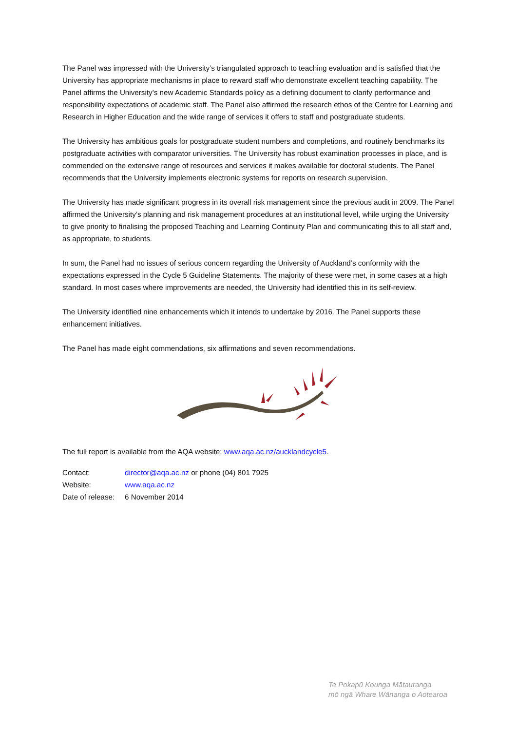The Panel was impressed with the University’s triangulated approach to teaching evaluation and is satisfied that the University has appropriate mechanisms in place to reward staff who demonstrate excellent teaching capability. The Panel affirms the University’s new Academic Standards policy as a defining document to clarify performance and responsibility expectations of academic staff. The Panel also affirmed the research ethos of the Centre for Learning and Research in Higher Education and the wide range of services it offers to staff and postgraduate students.
The University has ambitious goals for postgraduate student numbers and completions, and routinely benchmarks its postgraduate activities with comparator universities. The University has robust examination processes in place, and is commended on the extensive range of resources and services it makes available for doctoral students. The Panel recommends that the University implements electronic systems for reports on research supervision.
The University has made significant progress in its overall risk management since the previous audit in 2009. The Panel affirmed the University’s planning and risk management procedures at an institutional level, while urging the University to give priority to finalising the proposed Teaching and Learning Continuity Plan and communicating this to all staff and, as appropriate, to students.
In sum, the Panel had no issues of serious concern regarding the University of Auckland’s conformity with the expectations expressed in the Cycle 5 Guideline Statements. The majority of these were met, in some cases at a high standard. In most cases where improvements are needed, the University had identified this in its self-review.
The University identified nine enhancements which it intends to undertake by 2016. The Panel supports these enhancement initiatives.
The Panel has made eight commendations, six affirmations and seven recommendations.
The full report is available from the AQA website: www.aqa.ac.nz/aucklandcycle5.
| Contact: | director@aqa.ac.nz or phone (04) 801 7925 |
| Website: | www.aqa.ac.nz |
| Date of release: | 6 November 2014 |
Te Pokapū Kounga Mātauranga
mō ngā Whare Wānanga o Aotearoa